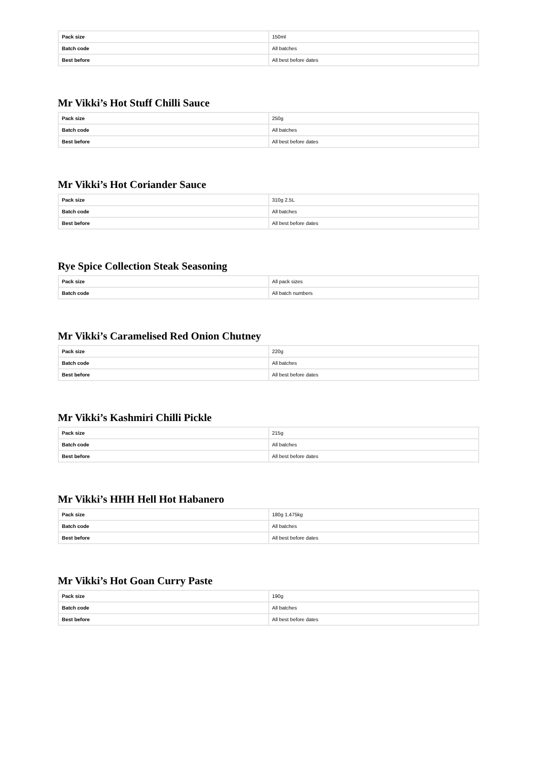| Pack size | 150ml |
| Batch code | All batches |
| Best before | All best before dates |
Mr Vikki’s Hot Stuff Chilli Sauce
| Pack size | 250g |
| Batch code | All batches |
| Best before | All best before dates |
Mr Vikki’s Hot Coriander Sauce
| Pack size | 310g 2.5L |
| Batch code | All batches |
| Best before | All best before dates |
Rye Spice Collection Steak Seasoning
| Pack size | All pack sizes |
| Batch code | All batch numbers |
Mr Vikki’s Caramelised Red Onion Chutney
| Pack size | 220g |
| Batch code | All batches |
| Best before | All best before dates |
Mr Vikki’s Kashmiri Chilli Pickle
| Pack size | 215g |
| Batch code | All batches |
| Best before | All best before dates |
Mr Vikki’s HHH Hell Hot Habanero
| Pack size | 180g 1.475kg |
| Batch code | All batches |
| Best before | All best before dates |
Mr Vikki’s Hot Goan Curry Paste
| Pack size | 190g |
| Batch code | All batches |
| Best before | All best before dates |